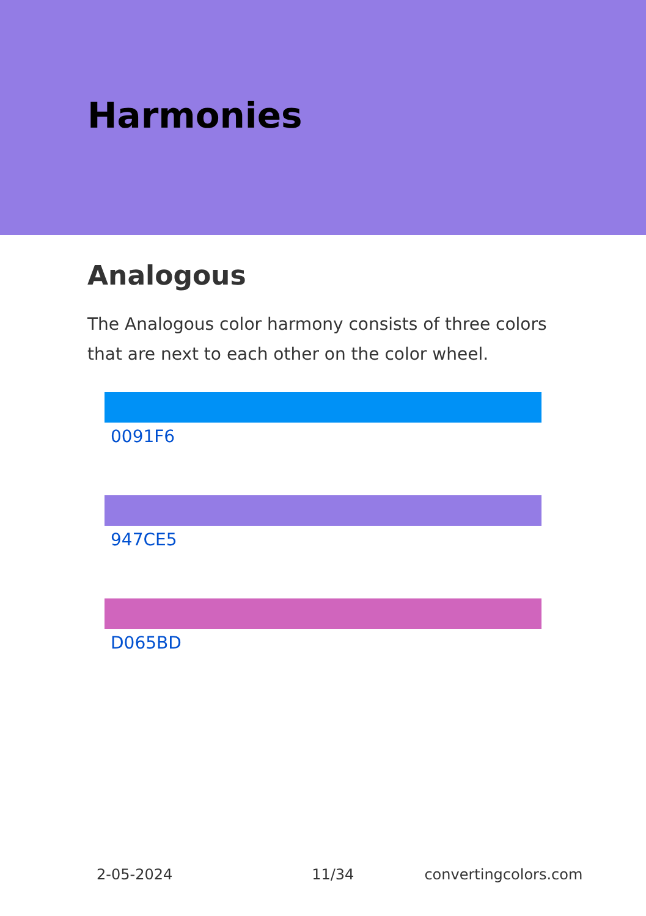Harmonies
Analogous
The Analogous color harmony consists of three colors that are next to each other on the color wheel.
0091F6
947CE5
D065BD
2-05-2024 11/34 convertingcolors.com